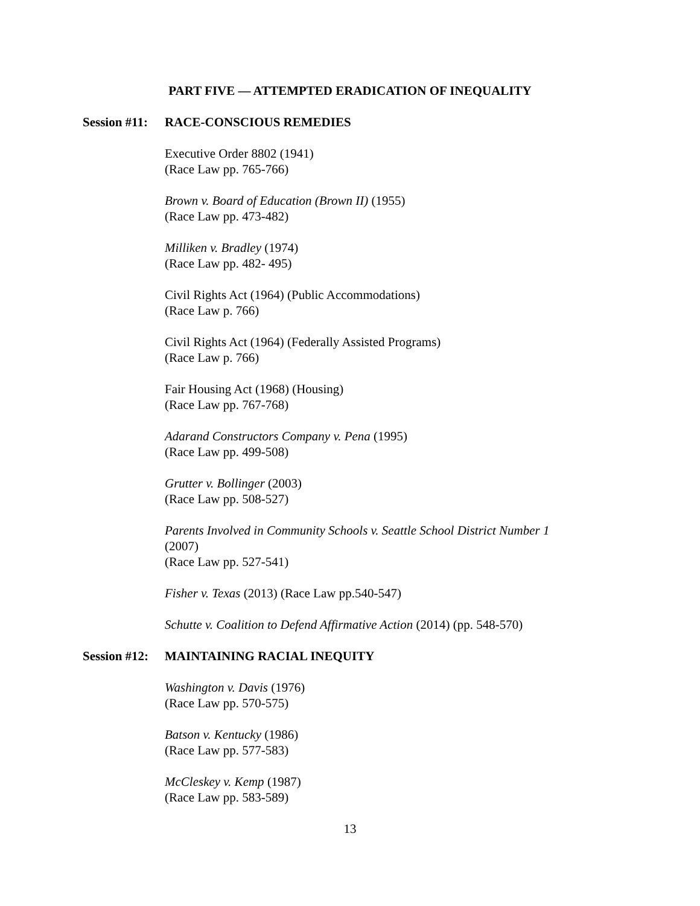PART FIVE — ATTEMPTED ERADICATION OF INEQUALITY
Session #11: RACE-CONSCIOUS REMEDIES
Executive Order 8802 (1941)
(Race Law pp. 765-766)
Brown v. Board of Education (Brown II) (1955)
(Race Law pp. 473-482)
Milliken v. Bradley (1974)
(Race Law pp. 482- 495)
Civil Rights Act (1964) (Public Accommodations)
(Race Law p. 766)
Civil Rights Act (1964) (Federally Assisted Programs)
(Race Law p. 766)
Fair Housing Act (1968) (Housing)
(Race Law pp. 767-768)
Adarand Constructors Company v. Pena (1995)
(Race Law pp. 499-508)
Grutter v. Bollinger (2003)
(Race Law pp. 508-527)
Parents Involved in Community Schools v. Seattle School District Number 1
(2007)
(Race Law pp. 527-541)
Fisher v. Texas (2013) (Race Law pp.540-547)
Schutte v. Coalition to Defend Affirmative Action (2014) (pp. 548-570)
Session #12: MAINTAINING RACIAL INEQUITY
Washington v. Davis (1976)
(Race Law pp. 570-575)
Batson v. Kentucky (1986)
(Race Law pp. 577-583)
McCleskey v. Kemp (1987)
(Race Law pp. 583-589)
13